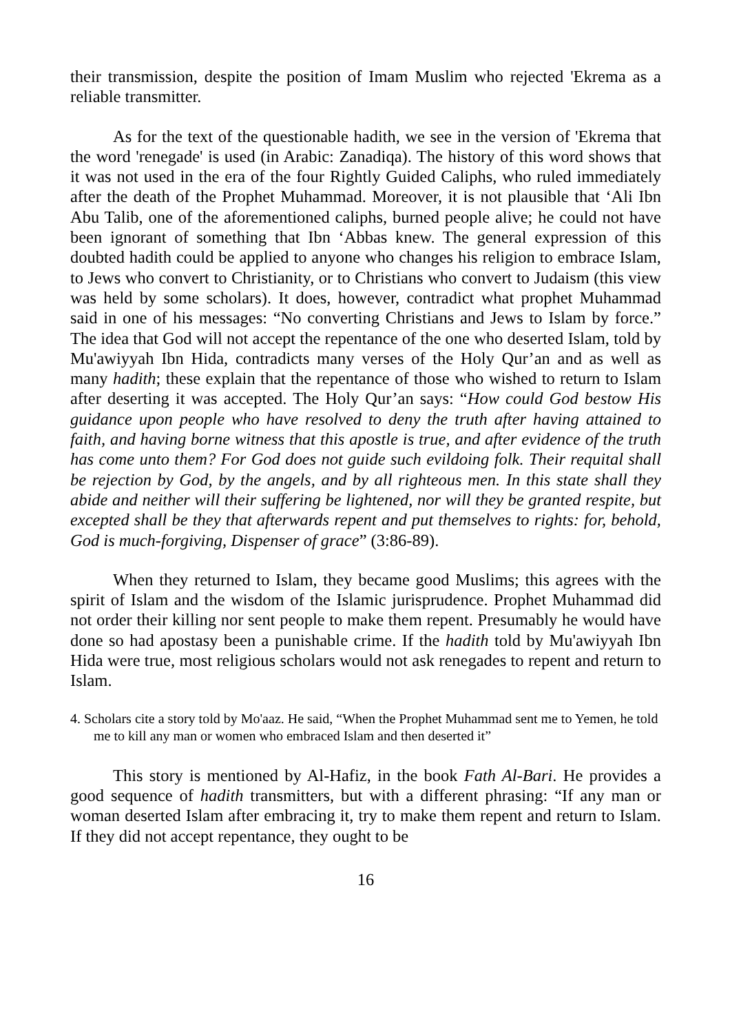their transmission, despite the position of Imam Muslim who rejected 'Ekrema as a reliable transmitter.
As for the text of the questionable hadith, we see in the version of 'Ekrema that the word 'renegade' is used (in Arabic: Zanadiqa). The history of this word shows that it was not used in the era of the four Rightly Guided Caliphs, who ruled immediately after the death of the Prophet Muhammad. Moreover, it is not plausible that ‘Ali Ibn Abu Talib, one of the aforementioned caliphs, burned people alive; he could not have been ignorant of something that Ibn ‘Abbas knew. The general expression of this doubted hadith could be applied to anyone who changes his religion to embrace Islam, to Jews who convert to Christianity, or to Christians who convert to Judaism (this view was held by some scholars). It does, however, contradict what prophet Muhammad said in one of his messages: “No converting Christians and Jews to Islam by force.” The idea that God will not accept the repentance of the one who deserted Islam, told by Mu'awiyyah Ibn Hida, contradicts many verses of the Holy Qur’an and as well as many hadith; these explain that the repentance of those who wished to return to Islam after deserting it was accepted. The Holy Qur’an says: “How could God bestow His guidance upon people who have resolved to deny the truth after having attained to faith, and having borne witness that this apostle is true, and after evidence of the truth has come unto them? For God does not guide such evildoing folk. Their requital shall be rejection by God, by the angels, and by all righteous men. In this state shall they abide and neither will their suffering be lightened, nor will they be granted respite, but excepted shall be they that afterwards repent and put themselves to rights: for, behold, God is much-forgiving, Dispenser of grace” (3:86-89).
When they returned to Islam, they became good Muslims; this agrees with the spirit of Islam and the wisdom of the Islamic jurisprudence. Prophet Muhammad did not order their killing nor sent people to make them repent. Presumably he would have done so had apostasy been a punishable crime. If the hadith told by Mu'awiyyah Ibn Hida were true, most religious scholars would not ask renegades to repent and return to Islam.
4. Scholars cite a story told by Mo'aaz. He said, “When the Prophet Muhammad sent me to Yemen, he told me to kill any man or women who embraced Islam and then deserted it”
This story is mentioned by Al-Hafiz, in the book Fath Al-Bari. He provides a good sequence of hadith transmitters, but with a different phrasing: “If any man or woman deserted Islam after embracing it, try to make them repent and return to Islam. If they did not accept repentance, they ought to be
16